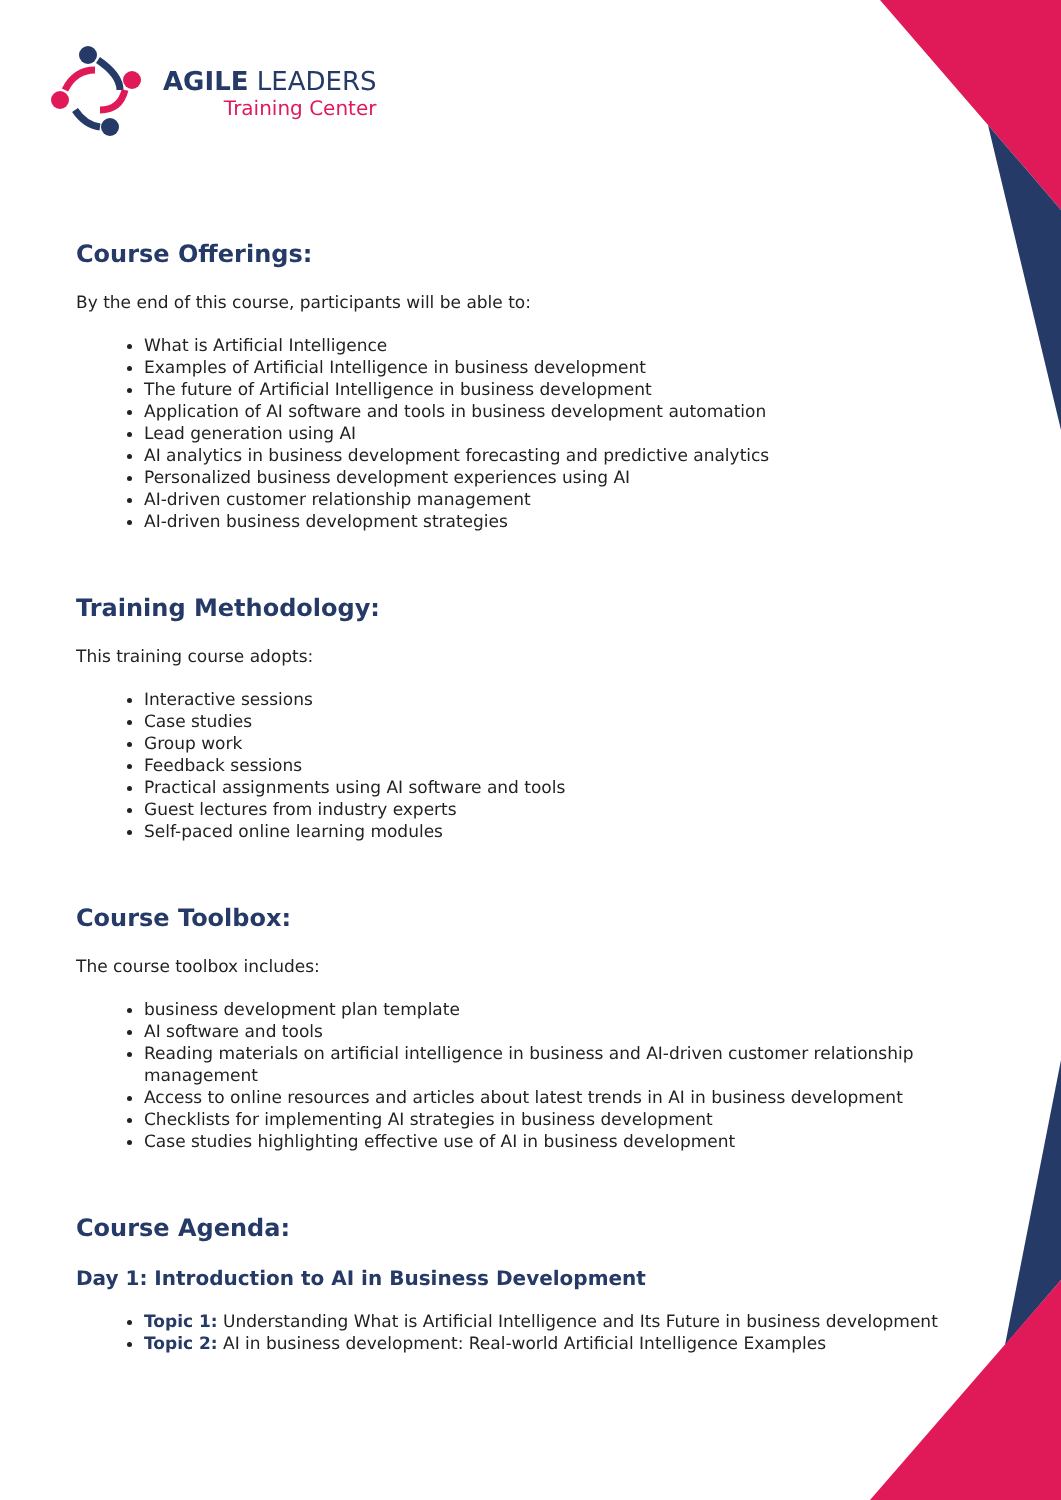AGILE LEADERS
Training Center
Course Offerings:
By the end of this course, participants will be able to:
What is Artificial Intelligence
Examples of Artificial Intelligence in business development
The future of Artificial Intelligence in business development
Application of AI software and tools in business development automation
Lead generation using AI
AI analytics in business development forecasting and predictive analytics
Personalized business development experiences using AI
AI-driven customer relationship management
AI-driven business development strategies
Training Methodology:
This training course adopts:
Interactive sessions
Case studies
Group work
Feedback sessions
Practical assignments using AI software and tools
Guest lectures from industry experts
Self-paced online learning modules
Course Toolbox:
The course toolbox includes:
business development plan template
AI software and tools
Reading materials on artificial intelligence in business and AI-driven customer relationship management
Access to online resources and articles about latest trends in AI in business development
Checklists for implementing AI strategies in business development
Case studies highlighting effective use of AI in business development
Course Agenda:
Day 1: Introduction to AI in Business Development
Topic 1: Understanding What is Artificial Intelligence and Its Future in business development
Topic 2: AI in business development: Real-world Artificial Intelligence Examples